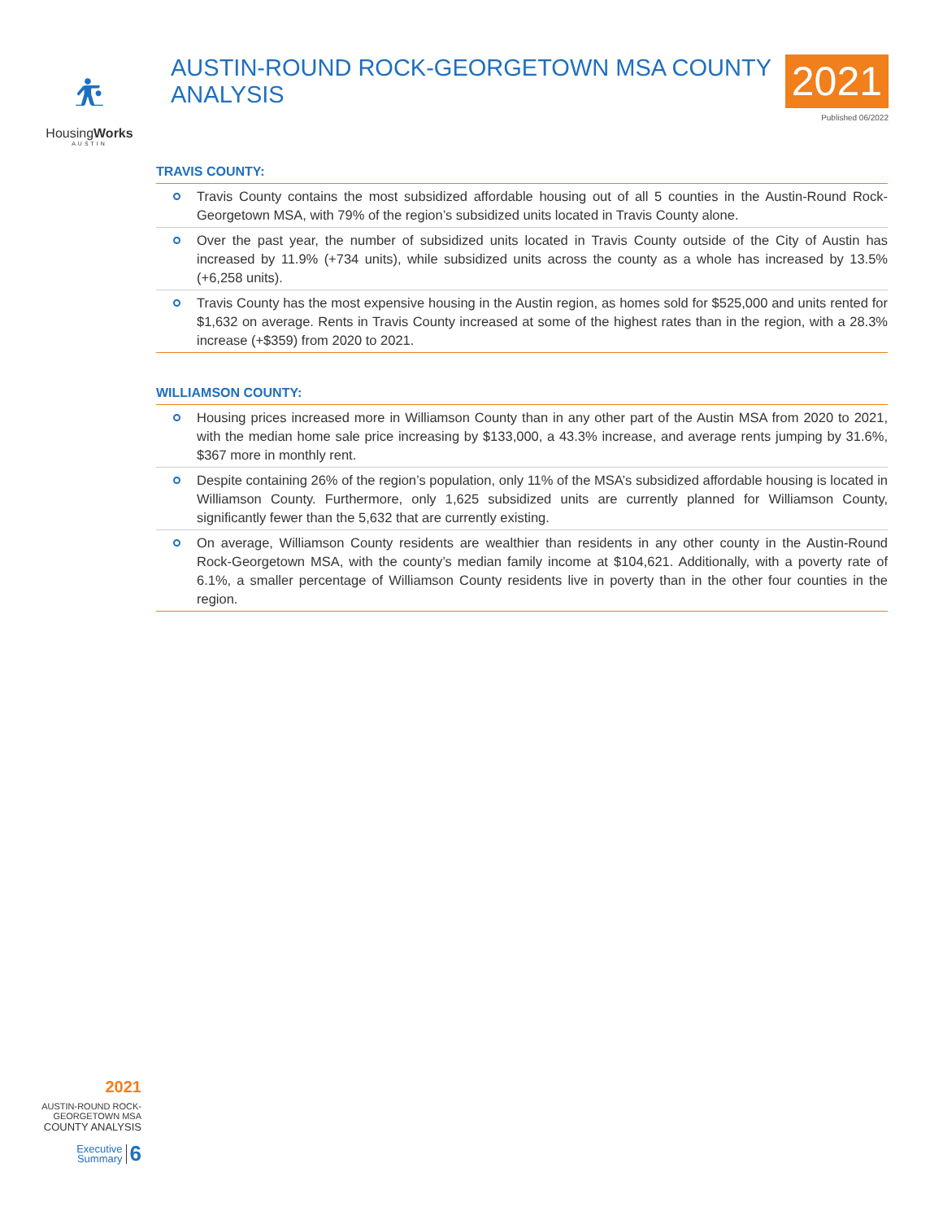⛹︎
HousingWorks
AUSTIN
AUSTIN-ROUND ROCK-GEORGETOWN MSA COUNTY ANALYSIS
2021
Published 06/2022
TRAVIS COUNTY:
Travis County contains the most subsidized affordable housing out of all 5 counties in the Austin-Round Rock-Georgetown MSA, with 79% of the region’s subsidized units located in Travis County alone.
Over the past year, the number of subsidized units located in Travis County outside of the City of Austin has increased by 11.9% (+734 units), while subsidized units across the county as a whole has increased by 13.5% (+6,258 units).
Travis County has the most expensive housing in the Austin region, as homes sold for $525,000 and units rented for $1,632 on average. Rents in Travis County increased at some of the highest rates than in the region, with a 28.3% increase (+$359) from 2020 to 2021.
WILLIAMSON COUNTY:
Housing prices increased more in Williamson County than in any other part of the Austin MSA from 2020 to 2021, with the median home sale price increasing by $133,000, a 43.3% increase, and average rents jumping by 31.6%, $367 more in monthly rent.
Despite containing 26% of the region’s population, only 11% of the MSA’s subsidized affordable housing is located in Williamson County. Furthermore, only 1,625 subsidized units are currently planned for Williamson County, significantly fewer than the 5,632 that are currently existing.
On average, Williamson County residents are wealthier than residents in any other county in the Austin-Round Rock-Georgetown MSA, with the county’s median family income at $104,621. Additionally, with a poverty rate of 6.1%, a smaller percentage of Williamson County residents live in poverty than in the other four counties in the region.
2021
AUSTIN-ROUND ROCK-
GEORGETOWN MSA
COUNTY ANALYSIS
Executive
Summary 6